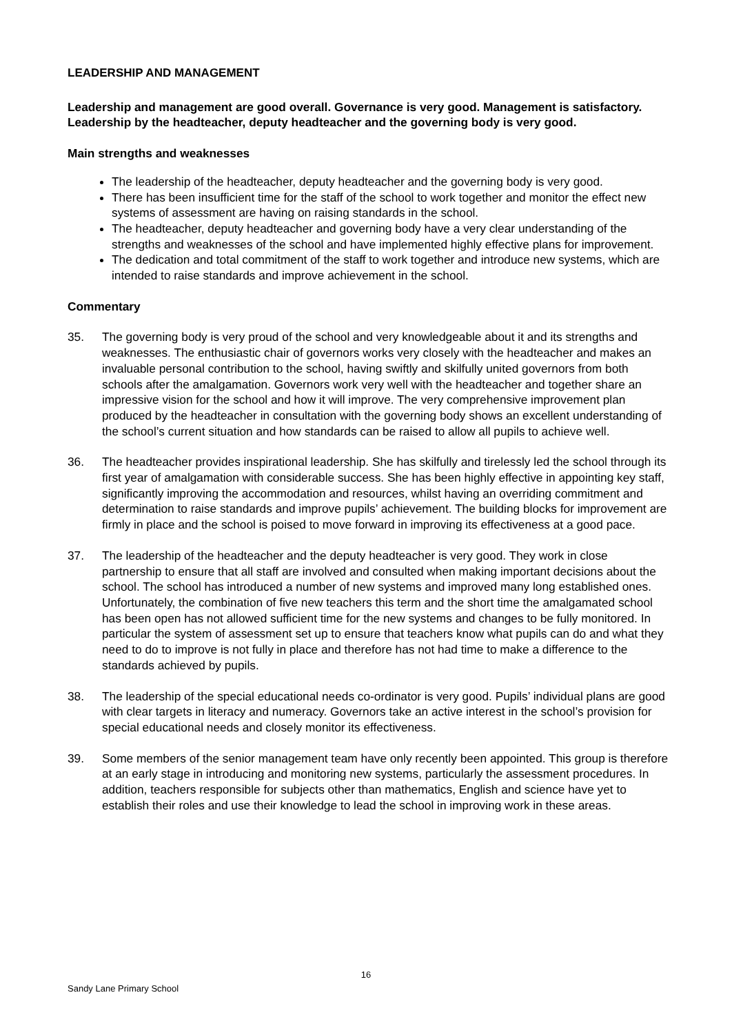LEADERSHIP AND MANAGEMENT
Leadership and management are good overall. Governance is very good. Management is satisfactory. Leadership by the headteacher, deputy headteacher and the governing body is very good.
Main strengths and weaknesses
The leadership of the headteacher, deputy headteacher and the governing body is very good.
There has been insufficient time for the staff of the school to work together and monitor the effect new systems of assessment are having on raising standards in the school.
The headteacher, deputy headteacher and governing body have a very clear understanding of the strengths and weaknesses of the school and have implemented highly effective plans for improvement.
The dedication and total commitment of the staff to work together and introduce new systems, which are intended to raise standards and improve achievement in the school.
Commentary
35. The governing body is very proud of the school and very knowledgeable about it and its strengths and weaknesses. The enthusiastic chair of governors works very closely with the headteacher and makes an invaluable personal contribution to the school, having swiftly and skilfully united governors from both schools after the amalgamation. Governors work very well with the headteacher and together share an impressive vision for the school and how it will improve. The very comprehensive improvement plan produced by the headteacher in consultation with the governing body shows an excellent understanding of the school’s current situation and how standards can be raised to allow all pupils to achieve well.
36. The headteacher provides inspirational leadership. She has skilfully and tirelessly led the school through its first year of amalgamation with considerable success. She has been highly effective in appointing key staff, significantly improving the accommodation and resources, whilst having an overriding commitment and determination to raise standards and improve pupils’ achievement. The building blocks for improvement are firmly in place and the school is poised to move forward in improving its effectiveness at a good pace.
37. The leadership of the headteacher and the deputy headteacher is very good. They work in close partnership to ensure that all staff are involved and consulted when making important decisions about the school. The school has introduced a number of new systems and improved many long established ones. Unfortunately, the combination of five new teachers this term and the short time the amalgamated school has been open has not allowed sufficient time for the new systems and changes to be fully monitored. In particular the system of assessment set up to ensure that teachers know what pupils can do and what they need to do to improve is not fully in place and therefore has not had time to make a difference to the standards achieved by pupils.
38. The leadership of the special educational needs co-ordinator is very good. Pupils’ individual plans are good with clear targets in literacy and numeracy. Governors take an active interest in the school’s provision for special educational needs and closely monitor its effectiveness.
39. Some members of the senior management team have only recently been appointed. This group is therefore at an early stage in introducing and monitoring new systems, particularly the assessment procedures. In addition, teachers responsible for subjects other than mathematics, English and science have yet to establish their roles and use their knowledge to lead the school in improving work in these areas.
16
Sandy Lane Primary School